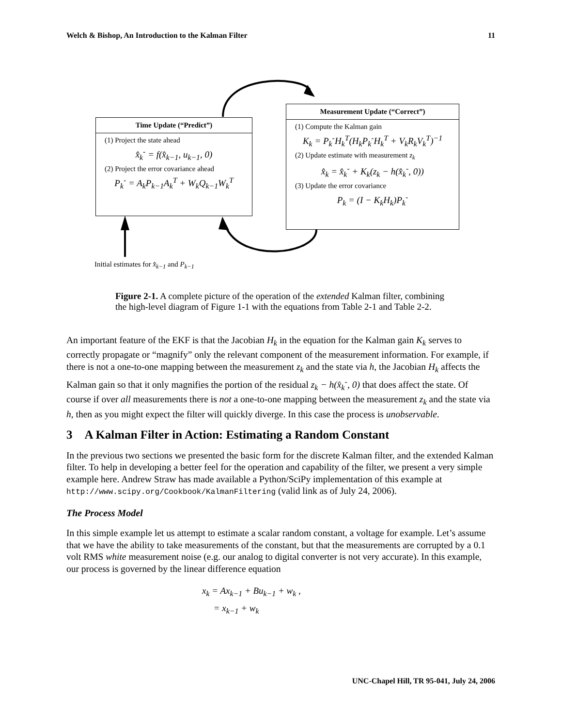Welch & Bishop, An Introduction to the Kalman Filter 11
Time Update (“Predict”)
(1) Project the state ahead
x̂<sub>k</sub><sup>-</sup> = f(x̂<sub>k−1</sub>, u<sub>k−1</sub>, 0)
(2) Project the error covariance ahead
P<sub>k</sub><sup>-</sup> = A<sub>k</sub>P<sub>k−1</sub>A<sub>k</sub><sup>T</sup> + W<sub>k</sub>Q<sub>k−1</sub>W<sub>k</sub><sup>T</sup>
Measurement Update (“Correct”)
(1) Compute the Kalman gain
K<sub>k</sub> = P<sub>k</sub><sup>-</sup>H<sub>k</sub><sup>T</sup>(H<sub>k</sub>P<sub>k</sub><sup>-</sup>H<sub>k</sub><sup>T</sup> + V<sub>k</sub>R<sub>k</sub>V<sub>k</sub><sup>T</sup>)<sup>−1</sup>
(2) Update estimate with measurement z<sub>k</sub>
x̂<sub>k</sub> = x̂<sub>k</sub><sup>-</sup> + K<sub>k</sub>(z<sub>k</sub> − h(x̂<sub>k</sub><sup>-</sup>, 0))
(3) Update the error covariance
P<sub>k</sub> = (I − K<sub>k</sub>H<sub>k</sub>)P<sub>k</sub><sup>-</sup>
Initial estimates for x̂<sub>k−1</sub> and P<sub>k−1</sub>
Figure 2-1. A complete picture of the operation of the extended Kalman filter, combining the high-level diagram of Figure 1-1 with the equations from Table 2-1 and Table 2-2.
An important feature of the EKF is that the Jacobian H<sub>k</sub> in the equation for the Kalman gain K<sub>k</sub> serves to correctly propagate or “magnify” only the relevant component of the measurement information. For example, if there is not a one-to-one mapping between the measurement z<sub>k</sub> and the state via h, the Jacobian H<sub>k</sub> affects the Kalman gain so that it only magnifies the portion of the residual z<sub>k</sub> − h(x̂<sub>k</sub><sup>-</sup>, 0) that does affect the state. Of course if over all measurements there is not a one-to-one mapping between the measurement z<sub>k</sub> and the state via h, then as you might expect the filter will quickly diverge. In this case the process is unobservable.
3 A Kalman Filter in Action: Estimating a Random Constant
In the previous two sections we presented the basic form for the discrete Kalman filter, and the extended Kalman filter. To help in developing a better feel for the operation and capability of the filter, we present a very simple example here. Andrew Straw has made available a Python/SciPy implementation of this example at http://www.scipy.org/Cookbook/KalmanFiltering (valid link as of July 24, 2006).
The Process Model
In this simple example let us attempt to estimate a scalar random constant, a voltage for example. Let’s assume that we have the ability to take measurements of the constant, but that the measurements are corrupted by a 0.1 volt RMS white measurement noise (e.g. our analog to digital converter is not very accurate). In this example, our process is governed by the linear difference equation
x<sub>k</sub> = Ax<sub>k−1</sub> + Bu<sub>k−1</sub> + w<sub>k</sub> ,
= x<sub>k−1</sub> + w<sub>k</sub>
UNC-Chapel Hill, TR 95-041, July 24, 2006